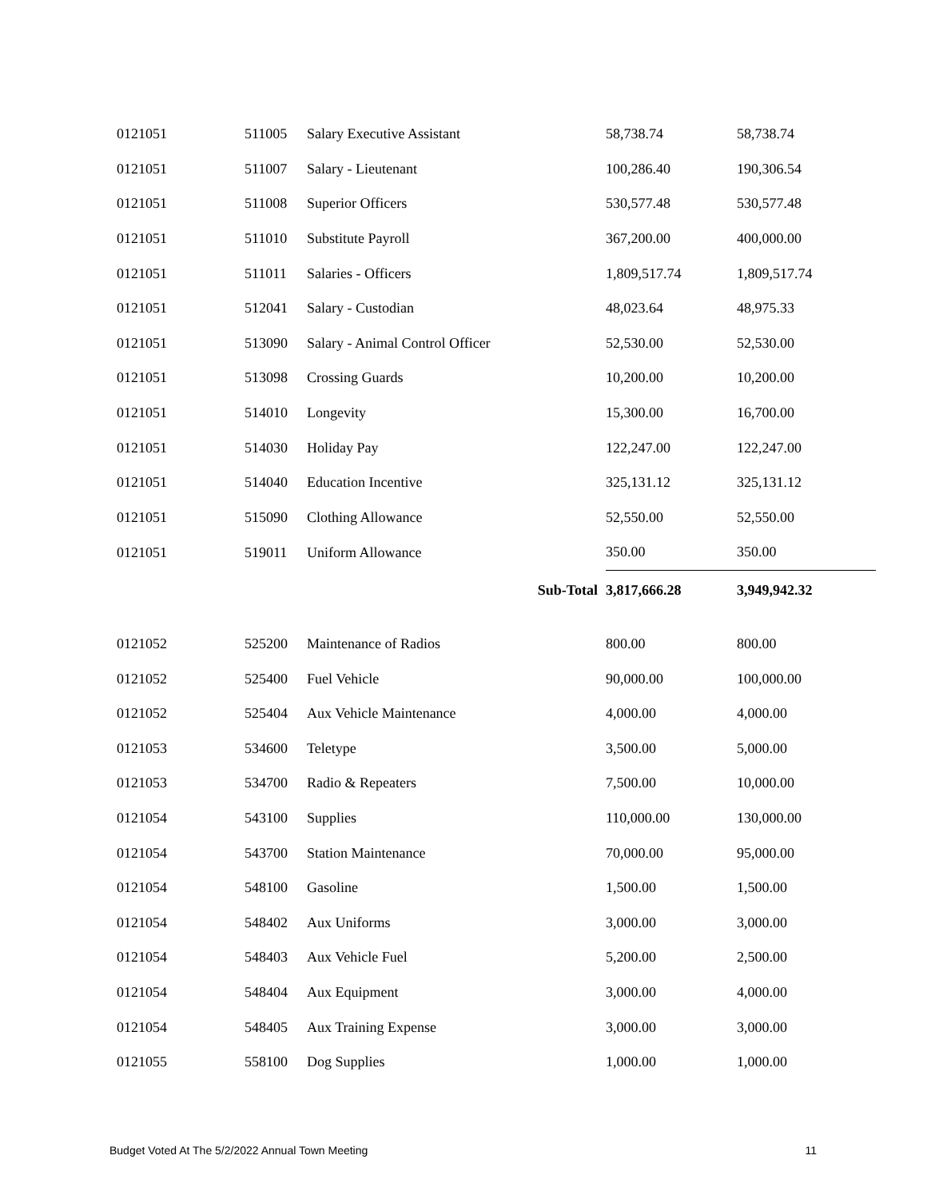| 0121051 | 511005 | Salary Executive Assistant | | 58,738.74 | 58,738.74 |
| 0121051 | 511007 | Salary - Lieutenant | | 100,286.40 | 190,306.54 |
| 0121051 | 511008 | Superior Officers | | 530,577.48 | 530,577.48 |
| 0121051 | 511010 | Substitute Payroll | | 367,200.00 | 400,000.00 |
| 0121051 | 511011 | Salaries - Officers | | 1,809,517.74 | 1,809,517.74 |
| 0121051 | 512041 | Salary - Custodian | | 48,023.64 | 48,975.33 |
| 0121051 | 513090 | Salary - Animal Control Officer | | 52,530.00 | 52,530.00 |
| 0121051 | 513098 | Crossing Guards | | 10,200.00 | 10,200.00 |
| 0121051 | 514010 | Longevity | | 15,300.00 | 16,700.00 |
| 0121051 | 514030 | Holiday Pay | | 122,247.00 | 122,247.00 |
| 0121051 | 514040 | Education Incentive | | 325,131.12 | 325,131.12 |
| 0121051 | 515090 | Clothing Allowance | | 52,550.00 | 52,550.00 |
| 0121051 | 519011 | Uniform Allowance | | 350.00 | 350.00 |
| | | | Sub-Total | 3,817,666.28 | 3,949,942.32 |
| 0121052 | 525200 | Maintenance of Radios | | 800.00 | 800.00 |
| 0121052 | 525400 | Fuel Vehicle | | 90,000.00 | 100,000.00 |
| 0121052 | 525404 | Aux Vehicle Maintenance | | 4,000.00 | 4,000.00 |
| 0121053 | 534600 | Teletype | | 3,500.00 | 5,000.00 |
| 0121053 | 534700 | Radio & Repeaters | | 7,500.00 | 10,000.00 |
| 0121054 | 543100 | Supplies | | 110,000.00 | 130,000.00 |
| 0121054 | 543700 | Station Maintenance | | 70,000.00 | 95,000.00 |
| 0121054 | 548100 | Gasoline | | 1,500.00 | 1,500.00 |
| 0121054 | 548402 | Aux Uniforms | | 3,000.00 | 3,000.00 |
| 0121054 | 548403 | Aux Vehicle Fuel | | 5,200.00 | 2,500.00 |
| 0121054 | 548404 | Aux Equipment | | 3,000.00 | 4,000.00 |
| 0121054 | 548405 | Aux Training Expense | | 3,000.00 | 3,000.00 |
| 0121055 | 558100 | Dog Supplies | | 1,000.00 | 1,000.00 |
Budget Voted At The 5/2/2022 Annual Town Meeting 11